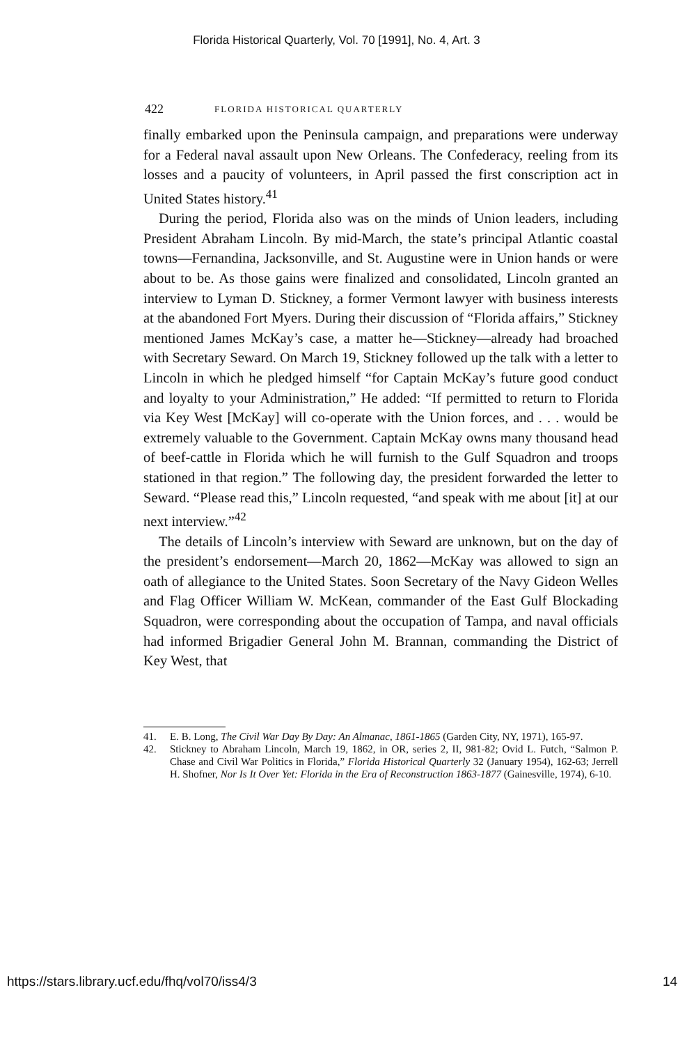Florida Historical Quarterly, Vol. 70 [1991], No. 4, Art. 3
422 FLORIDA HISTORICAL QUARTERLY
finally embarked upon the Peninsula campaign, and preparations were underway for a Federal naval assault upon New Orleans. The Confederacy, reeling from its losses and a paucity of volunteers, in April passed the first conscription act in United States history.<sup>41</sup>
During the period, Florida also was on the minds of Union leaders, including President Abraham Lincoln. By mid-March, the state’s principal Atlantic coastal towns—Fernandina, Jacksonville, and St. Augustine were in Union hands or were about to be. As those gains were finalized and consolidated, Lincoln granted an interview to Lyman D. Stickney, a former Vermont lawyer with business interests at the abandoned Fort Myers. During their discussion of “Florida affairs,” Stickney mentioned James McKay’s case, a matter he—Stickney—already had broached with Secretary Seward. On March 19, Stickney followed up the talk with a letter to Lincoln in which he pledged himself “for Captain McKay’s future good conduct and loyalty to your Administration,” He added: “If permitted to return to Florida via Key West [McKay] will co-operate with the Union forces, and . . . would be extremely valuable to the Government. Captain McKay owns many thousand head of beef-cattle in Florida which he will furnish to the Gulf Squadron and troops stationed in that region.” The following day, the president forwarded the letter to Seward. “Please read this,” Lincoln requested, “and speak with me about [it] at our next interview.”<sup>42</sup>
The details of Lincoln’s interview with Seward are unknown, but on the day of the president’s endorsement—March 20, 1862—McKay was allowed to sign an oath of allegiance to the United States. Soon Secretary of the Navy Gideon Welles and Flag Officer William W. McKean, commander of the East Gulf Blockading Squadron, were corresponding about the occupation of Tampa, and naval officials had informed Brigadier General John M. Brannan, commanding the District of Key West, that
41. E. B. Long, The Civil War Day By Day: An Almanac, 1861-1865 (Garden City, NY, 1971), 165-97.
42. Stickney to Abraham Lincoln, March 19, 1862, in OR, series 2, II, 981-82; Ovid L. Futch, “Salmon P. Chase and Civil War Politics in Florida,” Florida Historical Quarterly 32 (January 1954), 162-63; Jerrell H. Shofner, Nor Is It Over Yet: Florida in the Era of Reconstruction 1863-1877 (Gainesville, 1974), 6-10.
https://stars.library.ucf.edu/fhq/vol70/iss4/3 14